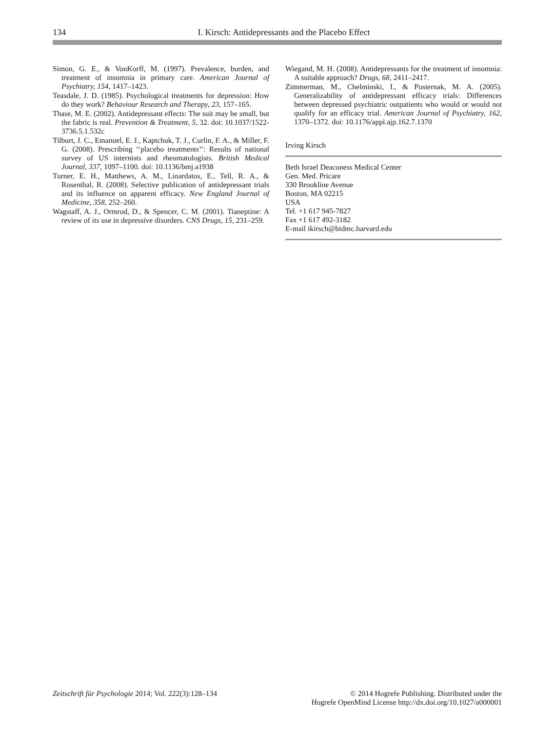134 I. Kirsch: Antidepressants and the Placebo Effect
Simon, G. E., & VonKorff, M. (1997). Prevalence, burden, and treatment of insomnia in primary care. American Journal of Psychiatry, 154, 1417–1423.
Teasdale, J. D. (1985). Psychological treatments for depression: How do they work? Behaviour Research and Therapy, 23, 157–165.
Thase, M. E. (2002). Antidepressant effects: The suit may be small, but the fabric is real. Prevention & Treatment, 5, 32. doi: 10.1037/1522-3736.5.1.532c
Tilburt, J. C., Emanuel, E. J., Kaptchuk, T. J., Curlin, F. A., & Miller, F. G. (2008). Prescribing ‘‘placebo treatments’’: Results of national survey of US internists and rheumatologists. British Medical Journal, 337, 1097–1100. doi: 10.1136/bmj.a1938
Turner, E. H., Matthews, A. M., Linardatos, E., Tell, R. A., & Rosenthal, R. (2008). Selective publication of antidepressant trials and its influence on apparent efficacy. New England Journal of Medicine, 358, 252–260.
Wagstaff, A. J., Ormrod, D., & Spencer, C. M. (2001). Tianeptine: A review of its use in depressive disorders. CNS Drugs, 15, 231–259.
Wiegand, M. H. (2008). Antidepressants for the treatment of insomnia: A suitable approach? Drugs, 68, 2411–2417.
Zimmerman, M., Chelminski, I., & Posternak, M. A. (2005). Generalizability of antidepressant efficacy trials: Differences between depressed psychiatric outpatients who would or would not qualify for an efficacy trial. American Journal of Psychiatry, 162, 1370–1372. doi: 10.1176/appi.ajp.162.7.1370
Irving Kirsch
Beth Israel Deaconess Medical Center
Gen. Med. Pricare
330 Brookline Avenue
Boston, MA 02215
USA
Tel. +1 617 945-7827
Fax +1 617 492-3182
E-mail ikirsch@bidmc.harvard.edu
Zeitschrift für Psychologie 2014; Vol. 222(3):128–134
© 2014 Hogrefe Publishing. Distributed under the
Hogrefe OpenMind License http://dx.doi.org/10.1027/a000001